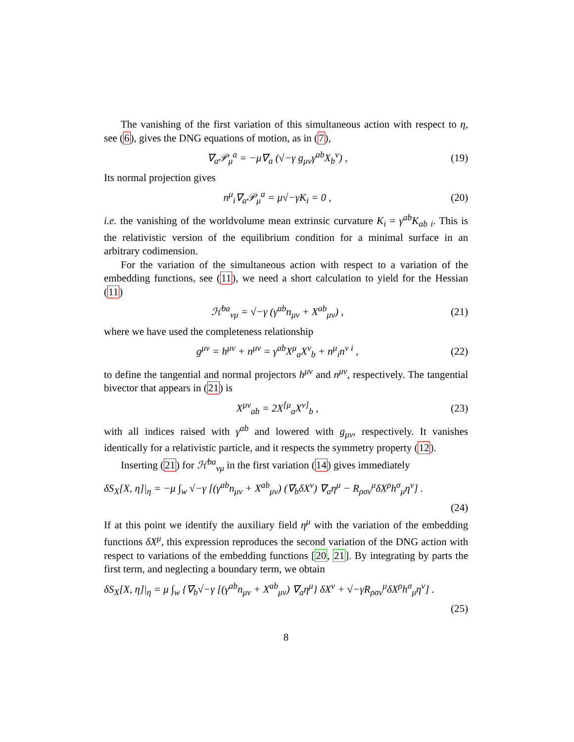The vanishing of the first variation of this simultaneous action with respect to η, see (6), gives the DNG equations of motion, as in (7),
∇<sub>a</sub>𝒫<sub>μ</sub><sup>a</sup> = −μ∇<sub>a</sub> (√−γ g<sub>μν</sub>γ<sup>ab</sup>X<sub>b</sub><sup>ν</sup>) , (19)
Its normal projection gives
n<sup>μ</sup><sub>i</sub>∇<sub>a</sub>𝒫<sub>μ</sub><sup>a</sup> = μ√−γK<sub>i</sub> = 0 , (20)
i.e. the vanishing of the worldvolume mean extrinsic curvature K<sub>i</sub> = γ<sup>ab</sup>K<sub>ab i</sub>. This is the relativistic version of the equilibrium condition for a minimal surface in an arbitrary codimension.
For the variation of the simultaneous action with respect to a variation of the embedding functions, see (11), we need a short calculation to yield for the Hessian (11)
ℋ<sup>ba</sup><sub>νμ</sub> = √−γ (γ<sup>ab</sup>n<sub>μν</sub> + X<sup>ab</sup><sub>μν</sub>) , (21)
where we have used the completeness relationship
g<sup>μν</sup> = h<sup>μν</sup> + n<sup>μν</sup> = γ<sup>ab</sup>X<sup>μ</sup><sub>a</sub>X<sup>ν</sup><sub>b</sub> + n<sup>μ</sup><sub>i</sub>n<sup>ν i</sup> , (22)
to define the tangential and normal projectors h<sup>μν</sup> and n<sup>μν</sup>, respectively. The tangential bivector that appears in (21) is
X<sup>μν</sup><sub>ab</sub> = 2X<sup>[μ</sup><sub>a</sub>X<sup>ν]</sup><sub>b</sub> , (23)
with all indices raised with γ<sup>ab</sup> and lowered with g<sub>μν</sub>, respectively. It vanishes identically for a relativistic particle, and it respects the symmetry property (12).
Inserting (21) for ℋ<sup>ba</sup><sub>νμ</sub> in the first variation (14) gives immediately
δS<sub>X</sub>[X, η]|<sub>η</sub> = −μ ∫<sub>w</sub> √−γ [(γ<sup>ab</sup>n<sub>μν</sub> + X<sup>ab</sup><sub>μν</sub>) (∇<sub>b</sub>δX<sup>ν</sup>) ∇<sub>a</sub>η<sup>μ</sup> − R<sub>ρσν</sub><sup>μ</sup>δX<sup>ρ</sup>h<sup>σ</sup><sub>μ</sub>η<sup>ν</sup>] .
(24)
If at this point we identify the auxiliary field η<sup>μ</sup> with the variation of the embedding functions δX<sup>μ</sup>, this expression reproduces the second variation of the DNG action with respect to variations of the embedding functions [20, 21]. By integrating by parts the first term, and neglecting a boundary term, we obtain
δS<sub>X</sub>[X, η]|<sub>η</sub> = μ ∫<sub>w</sub> {∇<sub>b</sub>√−γ [(γ<sup>ab</sup>n<sub>μν</sub> + X<sup>ab</sup><sub>μν</sub>) ∇<sub>a</sub>η<sup>μ</sup>} δX<sup>ν</sup> + √−γR<sub>ρσν</sub><sup>μ</sup>δX<sup>ρ</sup>h<sup>σ</sup><sub>μ</sub>η<sup>ν</sup>] .
(25)
8